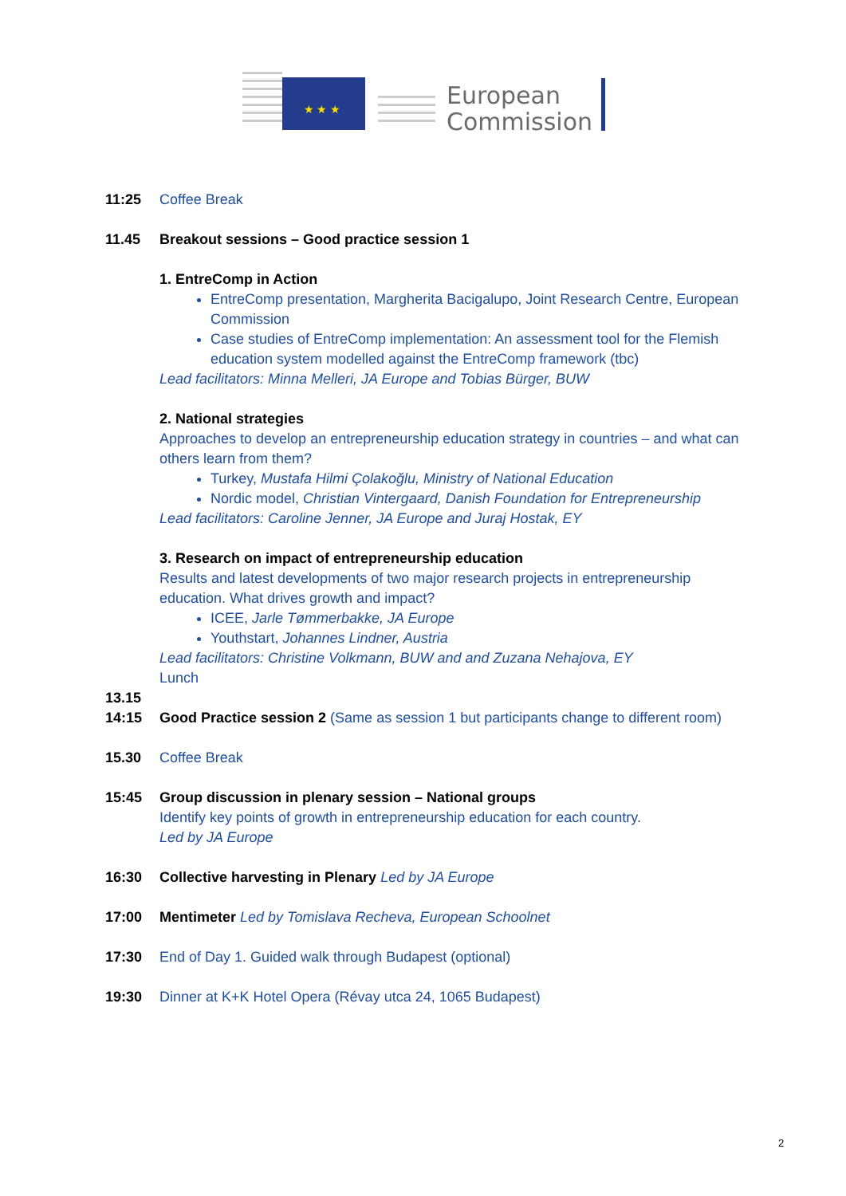★ ★ ★
European
Commission
11:25 Coffee Break
11.45 Breakout sessions – Good practice session 1
1. EntreComp in Action
EntreComp presentation, Margherita Bacigalupo, Joint Research Centre, European Commission
Case studies of EntreComp implementation: An assessment tool for the Flemish education system modelled against the EntreComp framework (tbc)
Lead facilitators: Minna Melleri, JA Europe and Tobias Bürger, BUW
2. National strategies
Approaches to develop an entrepreneurship education strategy in countries – and what can others learn from them?
Turkey, Mustafa Hilmi Çolakoğlu, Ministry of National Education
Nordic model, Christian Vintergaard, Danish Foundation for Entrepreneurship
Lead facilitators: Caroline Jenner, JA Europe and Juraj Hostak, EY
3. Research on impact of entrepreneurship education
Results and latest developments of two major research projects in entrepreneurship education. What drives growth and impact?
ICEE, Jarle Tømmerbakke, JA Europe
Youthstart, Johannes Lindner, Austria
Lead facilitators: Christine Volkmann, BUW and and Zuzana Nehajova, EY
Lunch
13.15
14:15 Good Practice session 2 (Same as session 1 but participants change to different room)
15.30 Coffee Break
15:45 Group discussion in plenary session – National groups
Identify key points of growth in entrepreneurship education for each country.
Led by JA Europe
16:30 Collective harvesting in Plenary Led by JA Europe
17:00 Mentimeter Led by Tomislava Recheva, European Schoolnet
17:30 End of Day 1. Guided walk through Budapest (optional)
19:30 Dinner at K+K Hotel Opera (Révay utca 24, 1065 Budapest)
2